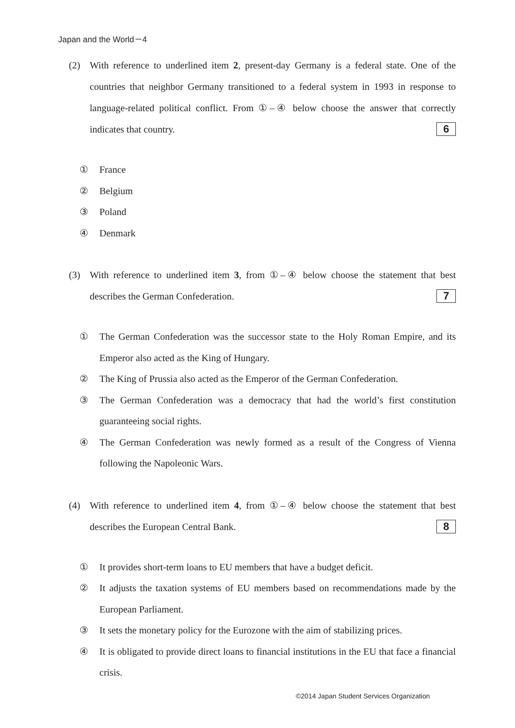Japan and the World－4
(2) With reference to underlined item 2, present-day Germany is a federal state. One of the countries that neighbor Germany transitioned to a federal system in 1993 in response to language-related political conflict. From ①–④ below choose the answer that correctly indicates that country. 6
① France
② Belgium
③ Poland
④ Denmark
(3) With reference to underlined item 3, from ①–④ below choose the statement that best describes the German Confederation. 7
① The German Confederation was the successor state to the Holy Roman Empire, and its Emperor also acted as the King of Hungary.
② The King of Prussia also acted as the Emperor of the German Confederation.
③ The German Confederation was a democracy that had the world’s first constitution guaranteeing social rights.
④ The German Confederation was newly formed as a result of the Congress of Vienna following the Napoleonic Wars.
(4) With reference to underlined item 4, from ①–④ below choose the statement that best describes the European Central Bank. 8
① It provides short-term loans to EU members that have a budget deficit.
② It adjusts the taxation systems of EU members based on recommendations made by the European Parliament.
③ It sets the monetary policy for the Eurozone with the aim of stabilizing prices.
④ It is obligated to provide direct loans to financial institutions in the EU that face a financial crisis.
©2014 Japan Student Services Organization